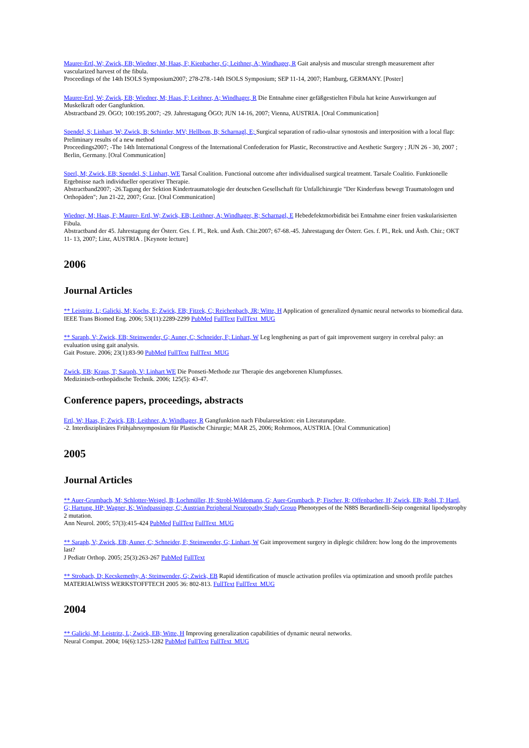Maurer-Ertl, W; Zwick, EB; Wiedner, M; Haas, F; Kienbacher, G; Leithner, A; Windhager, R Gait analysis and muscular strength measurement after vascularized harvest of the fibula.
Proceedings of the 14th ISOLS Symposium2007; 278-278.-14th ISOLS Symposium; SEP 11-14, 2007; Hamburg, GERMANY. [Poster]
Maurer-Ertl, W; Zwick, EB; Wiedner, M; Haas, F; Leithner, A; Windhager, R Die Entnahme einer gefäßgestielten Fibula hat keine Auswirkungen auf Muskelkraft oder Gangfunktion.
Abstractband 29. ÖGO; 100:195.2007; -29. Jahrestagung ÖGO; JUN 14-16, 2007; Vienna, AUSTRIA. [Oral Communication]
Spendel, S; Linhart, W; Zwick, B; Schintler, MV; Hellbom, B; Scharnagl, E; Surgical separation of radio-ulnar synostosis and interposition with a local flap: Preliminary results of a new method
Proceedings2007; -The 14th International Congress of the International Confederation for Plastic, Reconstructive and Aesthetic Surgery ; JUN 26 - 30, 2007 ; Berlin, Germany. [Oral Communication]
Sperl, M; Zwick, EB; Spendel, S; Linhart, WE Tarsal Coalition. Functional outcome after individualised surgical treatment. Tarsale Coalitio. Funktionelle Ergebnisse nach individueller operativer Therapie.
Abstractband2007; -26.Tagung der Sektion Kindertraumatologie der deutschen Gesellschaft für Unfallchirurgie "Der Kinderfuss bewegt Traumatologen und Orthopäden"; Jun 21-22, 2007; Graz. [Oral Communication]
Wiedner, M; Haas, F; Maurer- Ertl, W; Zwick, EB; Leithner, A; Windhager, R; Scharnagl, E Hebedefektmorbidität bei Entnahme einer freien vaskularisierten Fibula.
Abstractband der 45. Jahrestagung der Österr. Ges. f. Pl., Rek. und Ästh. Chir.2007; 67-68.-45. Jahrestagung der Österr. Ges. f. Pl., Rek. und Ästh. Chir.; OKT 11- 13, 2007; Linz, AUSTRIA . [Keynote lecture]
2006
Journal Articles
** Leistritz, L; Galicki, M; Kochs, E; Zwick, EB; Fitzek, C; Reichenbach, JR; Witte, H Application of generalized dynamic neural networks to biomedical data.
IEEE Trans Biomed Eng. 2006; 53(11):2289-2299 PubMed FullText FullText_MUG
** Saraph, V; Zwick, EB; Steinwender, G; Auner, C; Schneider, F; Linhart, W Leg lengthening as part of gait improvement surgery in cerebral palsy: an evaluation using gait analysis.
Gait Posture. 2006; 23(1):83-90 PubMed FullText FullText_MUG
Zwick, EB; Kraus, T; Saraph, V; Linhart WE Die Ponseti-Methode zur Therapie des angeborenen Klumpfusses.
Medizinisch-orthopädische Technik. 2006; 125(5): 43-47.
Conference papers, proceedings, abstracts
Ertl, W; Haas, F; Zwick, EB; Leithner, A; Windhager, R Gangfunktion nach Fibularesektion: ein Literaturupdate.
-2. Interdisziplinäres Frühjahrssymposium für Plastische Chirurgie; MAR 25, 2006; Rohrmoos, AUSTRIA. [Oral Communication]
2005
Journal Articles
** Auer-Grumbach, M; Schlotter-Weigel, B; Lochmüller, H; Strobl-Wildemann, G; Auer-Grumbach, P; Fischer, R; Offenbacher, H; Zwick, EB; Robl, T; Hartl, G; Hartung, HP; Wagner, K; Windpassinger, C; Austrian Peripheral Neuropathy Study Group Phenotypes of the N88S Berardinelli-Seip congenital lipodystrophy 2 mutation.
Ann Neurol. 2005; 57(3):415-424 PubMed FullText FullText_MUG
** Saraph, V; Zwick, EB; Auner, C; Schneider, F; Steinwender, G; Linhart, W Gait improvement surgery in diplegic children: how long do the improvements last?
J Pediatr Orthop. 2005; 25(3):263-267 PubMed FullText
** Strobach, D; Kecskemethy, A; Steinwender, G; Zwick, EB Rapid identification of muscle activation profiles via optimization and smooth profile patches
MATERIALWISS WERKSTOFFTECH 2005 36: 802-813. FullText FullText_MUG
2004
** Galicki, M; Leistritz, L; Zwick, EB; Witte, H Improving generalization capabilities of dynamic neural networks.
Neural Comput. 2004; 16(6):1253-1282 PubMed FullText FullText_MUG